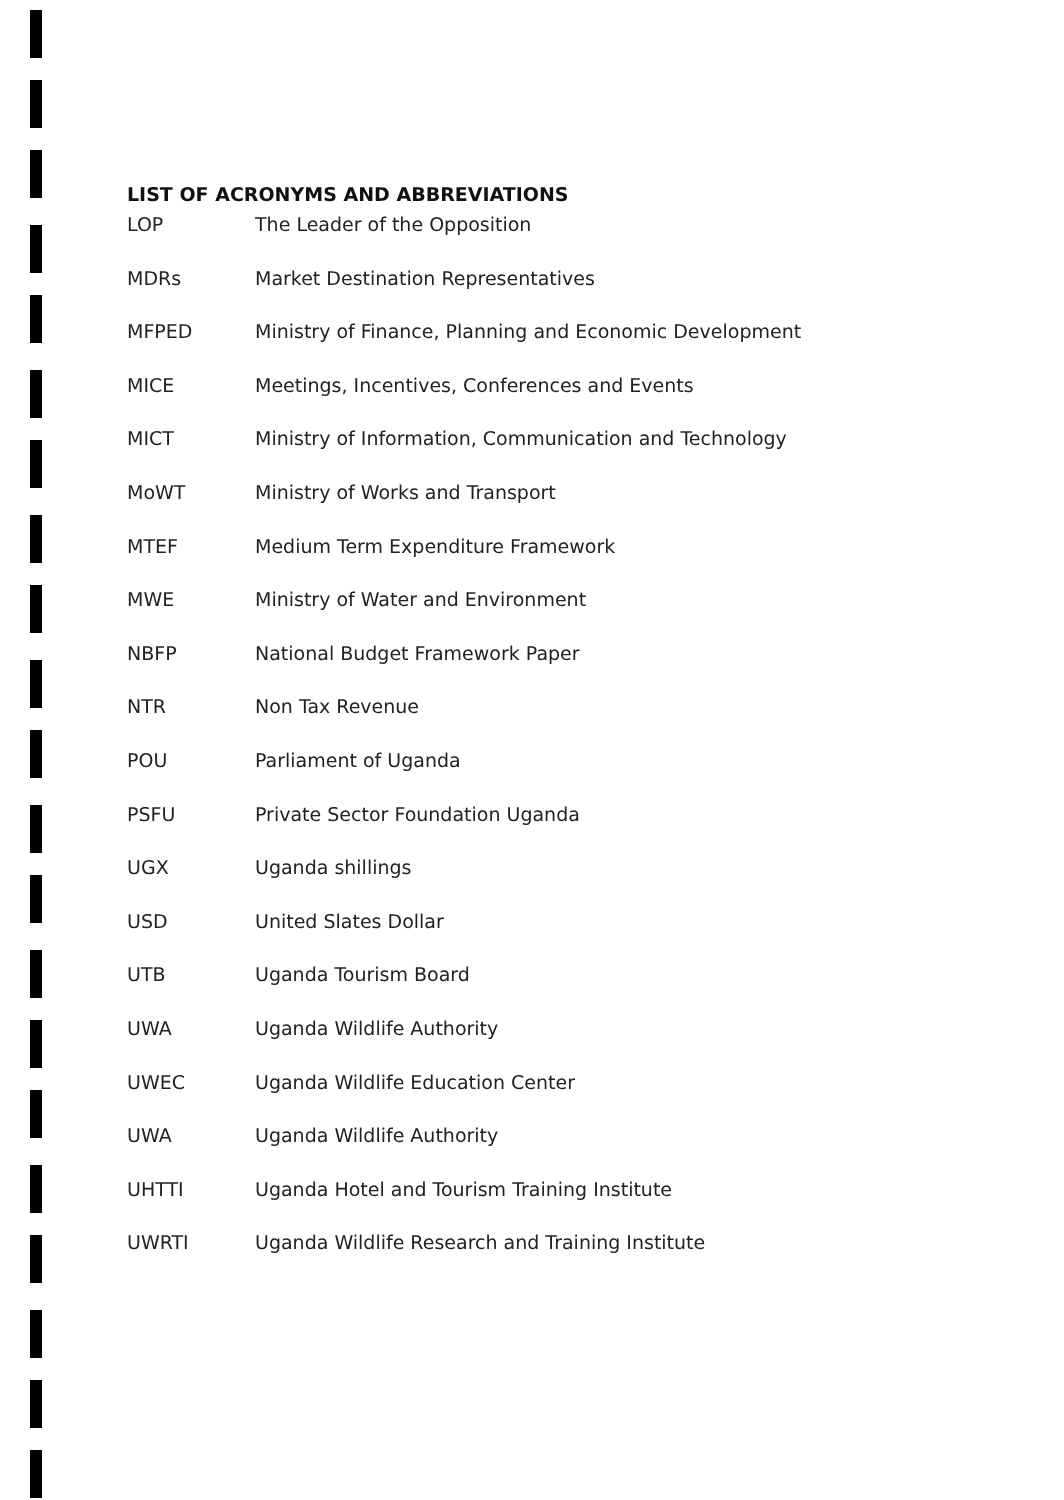LIST OF ACRONYMS AND ABBREVIATIONS
| LOP | The Leader of the Opposition |
| MDRs | Market Destination Representatives |
| MFPED | Ministry of Finance, Planning and Economic Development |
| MICE | Meetings, Incentives, Conferences and Events |
| MICT | Ministry of Information, Communication and Technology |
| MoWT | Ministry of Works and Transport |
| MTEF | Medium Term Expenditure Framework |
| MWE | Ministry of Water and Environment |
| NBFP | National Budget Framework Paper |
| NTR | Non Tax Revenue |
| POU | Parliament of Uganda |
| PSFU | Private Sector Foundation Uganda |
| UGX | Uganda shillings |
| USD | United Slates Dollar |
| UTB | Uganda Tourism Board |
| UWA | Uganda Wildlife Authority |
| UWEC | Uganda Wildlife Education Center |
| UWA | Uganda Wildlife Authority |
| UHTTI | Uganda Hotel and Tourism Training Institute |
| UWRTI | Uganda Wildlife Research and Training Institute |